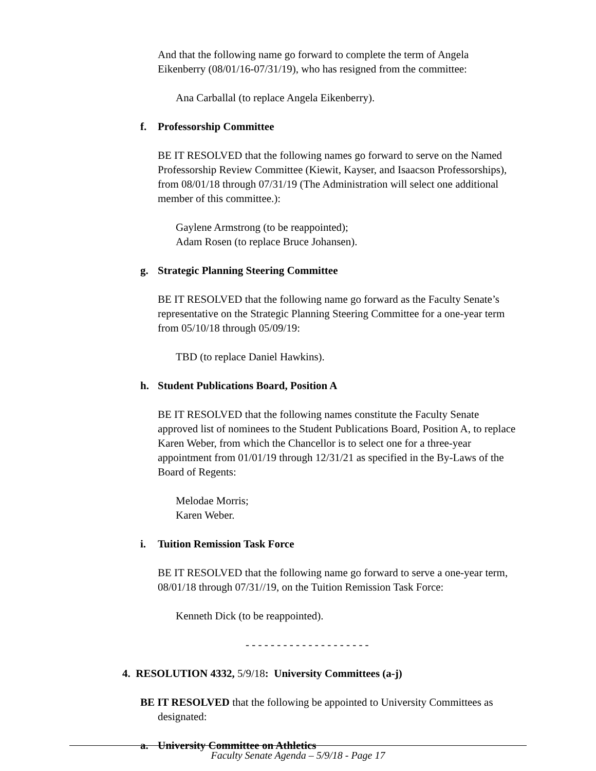And that the following name go forward to complete the term of Angela Eikenberry (08/01/16-07/31/19), who has resigned from the committee:
Ana Carballal (to replace Angela Eikenberry).
f. Professorship Committee
BE IT RESOLVED that the following names go forward to serve on the Named Professorship Review Committee (Kiewit, Kayser, and Isaacson Professorships), from 08/01/18 through 07/31/19 (The Administration will select one additional member of this committee.):
Gaylene Armstrong (to be reappointed);
Adam Rosen (to replace Bruce Johansen).
g. Strategic Planning Steering Committee
BE IT RESOLVED that the following name go forward as the Faculty Senate’s representative on the Strategic Planning Steering Committee for a one-year term from 05/10/18 through 05/09/19:
TBD (to replace Daniel Hawkins).
h. Student Publications Board, Position A
BE IT RESOLVED that the following names constitute the Faculty Senate approved list of nominees to the Student Publications Board, Position A, to replace Karen Weber, from which the Chancellor is to select one for a three-year appointment from 01/01/19 through 12/31/21 as specified in the By-Laws of the Board of Regents:
Melodae Morris;
Karen Weber.
i. Tuition Remission Task Force
BE IT RESOLVED that the following name go forward to serve a one-year term, 08/01/18 through 07/31//19, on the Tuition Remission Task Force:
Kenneth Dick (to be reappointed).
- - - - - - - - - - - - - - - - - - - -
4. RESOLUTION 4332, 5/9/18: University Committees (a-j)
BE IT RESOLVED that the following be appointed to University Committees as designated:
a. University Committee on Athletics
Faculty Senate Agenda – 5/9/18 - Page 17